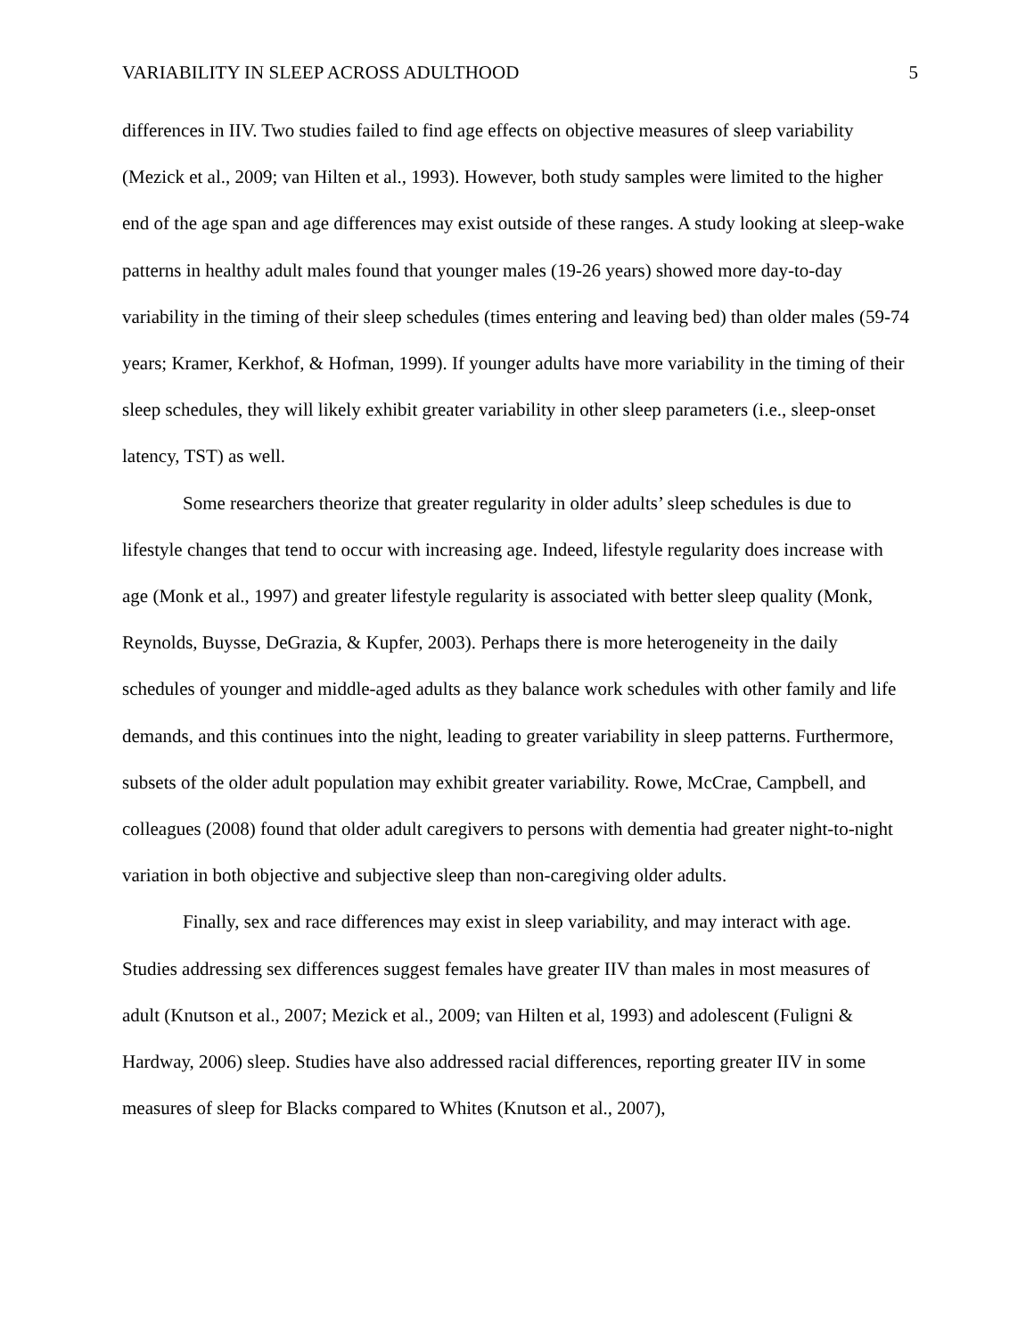VARIABILITY IN SLEEP ACROSS ADULTHOOD 5
differences in IIV. Two studies failed to find age effects on objective measures of sleep variability (Mezick et al., 2009; van Hilten et al., 1993). However, both study samples were limited to the higher end of the age span and age differences may exist outside of these ranges. A study looking at sleep-wake patterns in healthy adult males found that younger males (19-26 years) showed more day-to-day variability in the timing of their sleep schedules (times entering and leaving bed) than older males (59-74 years; Kramer, Kerkhof, & Hofman, 1999). If younger adults have more variability in the timing of their sleep schedules, they will likely exhibit greater variability in other sleep parameters (i.e., sleep-onset latency, TST) as well.
Some researchers theorize that greater regularity in older adults’ sleep schedules is due to lifestyle changes that tend to occur with increasing age. Indeed, lifestyle regularity does increase with age (Monk et al., 1997) and greater lifestyle regularity is associated with better sleep quality (Monk, Reynolds, Buysse, DeGrazia, & Kupfer, 2003). Perhaps there is more heterogeneity in the daily schedules of younger and middle-aged adults as they balance work schedules with other family and life demands, and this continues into the night, leading to greater variability in sleep patterns. Furthermore, subsets of the older adult population may exhibit greater variability. Rowe, McCrae, Campbell, and colleagues (2008) found that older adult caregivers to persons with dementia had greater night-to-night variation in both objective and subjective sleep than non-caregiving older adults.
Finally, sex and race differences may exist in sleep variability, and may interact with age. Studies addressing sex differences suggest females have greater IIV than males in most measures of adult (Knutson et al., 2007; Mezick et al., 2009; van Hilten et al, 1993) and adolescent (Fuligni & Hardway, 2006) sleep. Studies have also addressed racial differences, reporting greater IIV in some measures of sleep for Blacks compared to Whites (Knutson et al., 2007),